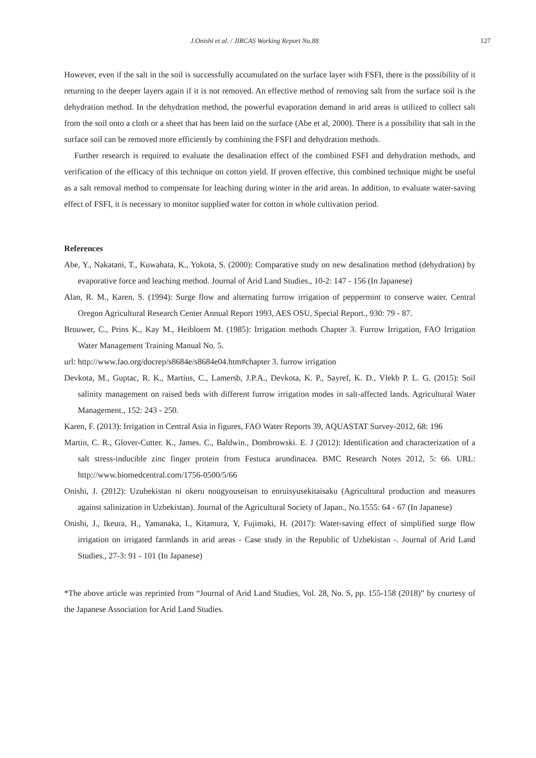J.Onishi et al. / JIRCAS Working Report No.88 127
However, even if the salt in the soil is successfully accumulated on the surface layer with FSFI, there is the possibility of it returning to the deeper layers again if it is not removed. An effective method of removing salt from the surface soil is the dehydration method. In the dehydration method, the powerful evaporation demand in arid areas is utilized to collect salt from the soil onto a cloth or a sheet that has been laid on the surface (Abe et al, 2000). There is a possibility that salt in the surface soil can be removed more efficiently by combining the FSFI and dehydration methods.
Further research is required to evaluate the desalination effect of the combined FSFI and dehydration methods, and verification of the efficacy of this technique on cotton yield. If proven effective, this combined technique might be useful as a salt removal method to compensate for leaching during winter in the arid areas. In addition, to evaluate water-saving effect of FSFI, it is necessary to monitor supplied water for cotton in whole cultivation period.
References
Abe, Y., Nakatani, T., Kuwahata, K., Yokota, S. (2000): Comparative study on new desalination method (dehydration) by evaporative force and leaching method. Journal of Arid Land Studies., 10-2: 147 - 156 (In Japanese)
Alan, R. M., Karen, S. (1994): Surge flow and alternating furrow irrigation of peppermint to conserve water. Central Oregon Agricultural Research Center Annual Report 1993, AES OSU, Special Report., 930: 79 - 87.
Brouwer, C., Prins K., Kay M., Heibloem M. (1985): Irrigation methods Chapter 3. Furrow Irrigation, FAO Irrigation Water Management Training Manual No. 5.
url: http://www.fao.org/docrep/s8684e/s8684e04.htm#chapter 3. furrow irrigation
Devkota, M., Guptac, R. K., Martius, C., Lamersb, J.P.A., Devkota, K. P., Sayref, K. D., Vlekb P. L. G. (2015): Soil salinity management on raised beds with different furrow irrigation modes in salt-affected lands. Agricultural Water Management., 152: 243 - 250.
Karen, F. (2013): Irrigation in Central Asia in figures, FAO Water Reports 39, AQUASTAT Survey-2012, 68: 196
Martin, C. R., Glover-Cutter. K., James. C., Baldwin., Dombrowski. E. J (2012): Identification and characterization of a salt stress-inducible zinc finger protein from Festuca arundinacea. BMC Research Notes 2012, 5: 66. URL: http://www.biomedcentral.com/1756-0500/5/66
Onishi, J. (2012): Uzubekistan ni okeru nougyouseisan to enruisyusekitaisaku (Agricultural production and measures against salinization in Uzbekistan). Journal of the Agricultural Society of Japan., No.1555: 64 - 67 (In Japanese)
Onishi, J., Ikeura, H., Yamanaka, I., Kitamura, Y, Fujimaki, H. (2017): Water-saving effect of simplified surge flow irrigation on irrigated farmlands in arid areas - Case study in the Republic of Uzbekistan -. Journal of Arid Land Studies., 27-3: 91 - 101 (In Japanese)
*The above article was reprinted from “Journal of Arid Land Studies, Vol. 28, No. S, pp. 155-158 (2018)” by courtesy of the Japanese Association for Arid Land Studies.